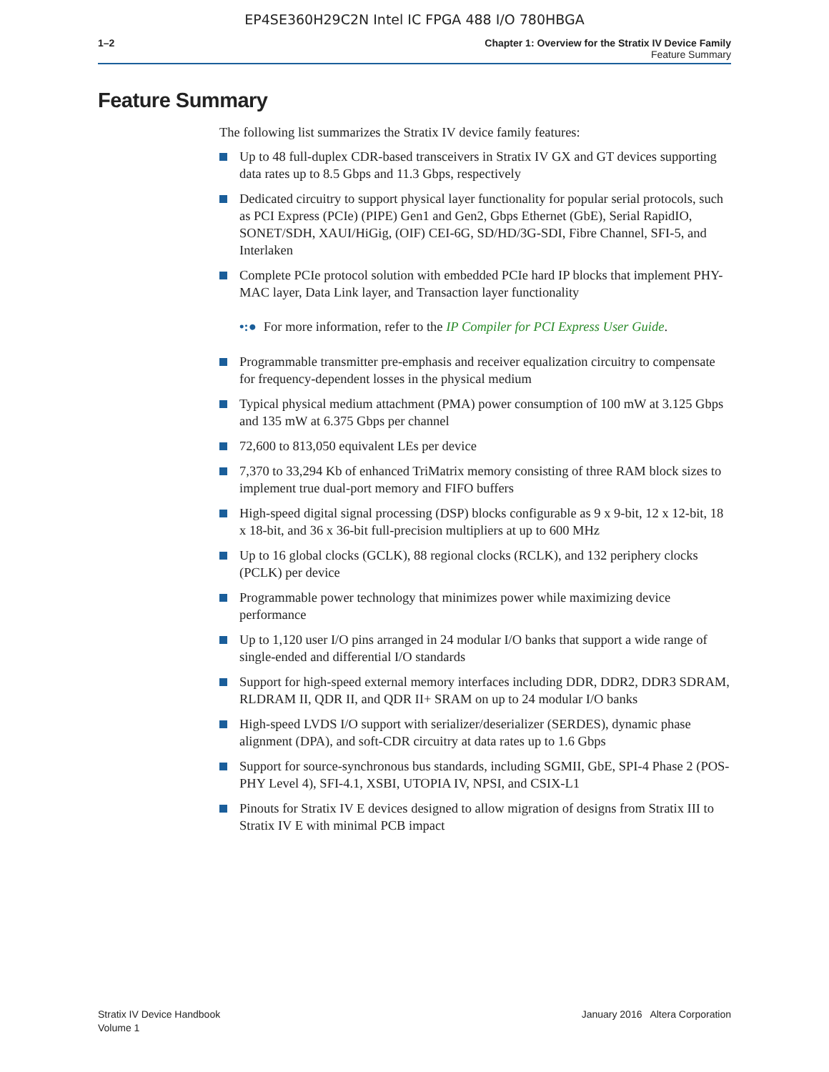EP4SE360H29C2N Intel IC FPGA 488 I/O 780HBGA
1–2 Chapter 1: Overview for the Stratix IV Device Family
Feature Summary
Feature Summary
The following list summarizes the Stratix IV device family features:
Up to 48 full-duplex CDR-based transceivers in Stratix IV GX and GT devices supporting data rates up to 8.5 Gbps and 11.3 Gbps, respectively
Dedicated circuitry to support physical layer functionality for popular serial protocols, such as PCI Express (PCIe) (PIPE) Gen1 and Gen2, Gbps Ethernet (GbE), Serial RapidIO, SONET/SDH, XAUI/HiGig, (OIF) CEI-6G, SD/HD/3G-SDI, Fibre Channel, SFI-5, and Interlaken
Complete PCIe protocol solution with embedded PCIe hard IP blocks that implement PHY-MAC layer, Data Link layer, and Transaction layer functionality
•:● For more information, refer to the IP Compiler for PCI Express User Guide.
Programmable transmitter pre-emphasis and receiver equalization circuitry to compensate for frequency-dependent losses in the physical medium
Typical physical medium attachment (PMA) power consumption of 100 mW at 3.125 Gbps and 135 mW at 6.375 Gbps per channel
72,600 to 813,050 equivalent LEs per device
7,370 to 33,294 Kb of enhanced TriMatrix memory consisting of three RAM block sizes to implement true dual-port memory and FIFO buffers
High-speed digital signal processing (DSP) blocks configurable as 9 x 9-bit, 12 x 12-bit, 18 x 18-bit, and 36 x 36-bit full-precision multipliers at up to 600 MHz
Up to 16 global clocks (GCLK), 88 regional clocks (RCLK), and 132 periphery clocks (PCLK) per device
Programmable power technology that minimizes power while maximizing device performance
Up to 1,120 user I/O pins arranged in 24 modular I/O banks that support a wide range of single-ended and differential I/O standards
Support for high-speed external memory interfaces including DDR, DDR2, DDR3 SDRAM, RLDRAM II, QDR II, and QDR II+ SRAM on up to 24 modular I/O banks
High-speed LVDS I/O support with serializer/deserializer (SERDES), dynamic phase alignment (DPA), and soft-CDR circuitry at data rates up to 1.6 Gbps
Support for source-synchronous bus standards, including SGMII, GbE, SPI-4 Phase 2 (POS-PHY Level 4), SFI-4.1, XSBI, UTOPIA IV, NPSI, and CSIX-L1
Pinouts for Stratix IV E devices designed to allow migration of designs from Stratix III to Stratix IV E with minimal PCB impact
Stratix IV Device Handbook
Volume 1
January 2016 Altera Corporation